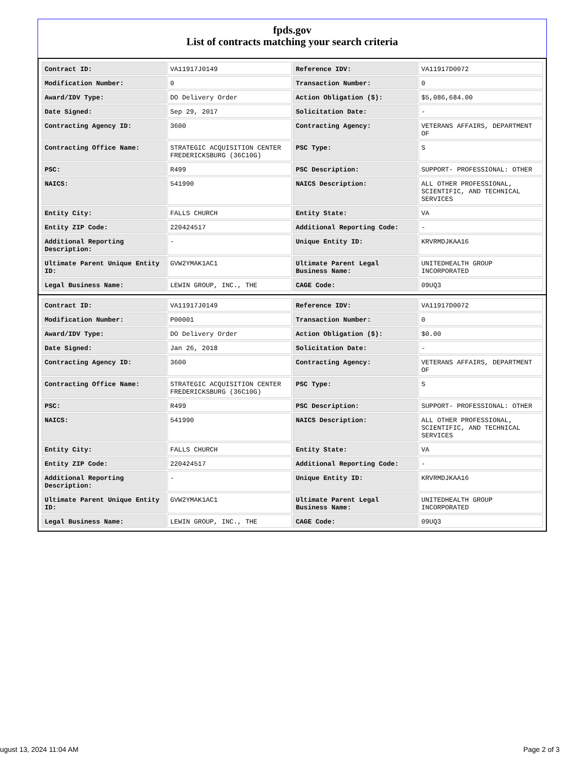fpds.gov
List of contracts matching your search criteria
| Contract ID: | VA11917J0149 | Reference IDV: | VA11917D0072 |
| Modification Number: | 0 | Transaction Number: | 0 |
| Award/IDV Type: | DO Delivery Order | Action Obligation ($): | $5,086,684.00 |
| Date Signed: | Sep 29, 2017 | Solicitation Date: | - |
| Contracting Agency ID: | 3600 | Contracting Agency: | VETERANS AFFAIRS, DEPARTMENT OF |
| Contracting Office Name: | STRATEGIC ACQUISITION CENTER FREDERICKSBURG (36C10G) | PSC Type: | S |
| PSC: | R499 | PSC Description: | SUPPORT- PROFESSIONAL: OTHER |
| NAICS: | 541990 | NAICS Description: | ALL OTHER PROFESSIONAL, SCIENTIFIC, AND TECHNICAL SERVICES |
| Entity City: | FALLS CHURCH | Entity State: | VA |
| Entity ZIP Code: | 220424517 | Additional Reporting Code: | - |
| Additional Reporting Description: | - | Unique Entity ID: | KRVRMDJKAA16 |
| Ultimate Parent Unique Entity ID: | GVW2YMAK1AC1 | Ultimate Parent Legal Business Name: | UNITEDHEALTH GROUP INCORPORATED |
| Legal Business Name: | LEWIN GROUP, INC., THE | CAGE Code: | 09UQ3 |
| Contract ID: | VA11917J0149 | Reference IDV: | VA11917D0072 |
| Modification Number: | P00001 | Transaction Number: | 0 |
| Award/IDV Type: | DO Delivery Order | Action Obligation ($): | $0.00 |
| Date Signed: | Jan 26, 2018 | Solicitation Date: | - |
| Contracting Agency ID: | 3600 | Contracting Agency: | VETERANS AFFAIRS, DEPARTMENT OF |
| Contracting Office Name: | STRATEGIC ACQUISITION CENTER FREDERICKSBURG (36C10G) | PSC Type: | S |
| PSC: | R499 | PSC Description: | SUPPORT- PROFESSIONAL: OTHER |
| NAICS: | 541990 | NAICS Description: | ALL OTHER PROFESSIONAL, SCIENTIFIC, AND TECHNICAL SERVICES |
| Entity City: | FALLS CHURCH | Entity State: | VA |
| Entity ZIP Code: | 220424517 | Additional Reporting Code: | - |
| Additional Reporting Description: | - | Unique Entity ID: | KRVRMDJKAA16 |
| Ultimate Parent Unique Entity ID: | GVW2YMAK1AC1 | Ultimate Parent Legal Business Name: | UNITEDHEALTH GROUP INCORPORATED |
| Legal Business Name: | LEWIN GROUP, INC., THE | CAGE Code: | 09UQ3 |
ugust 13, 2024 11:04 AM Page 2 of 3